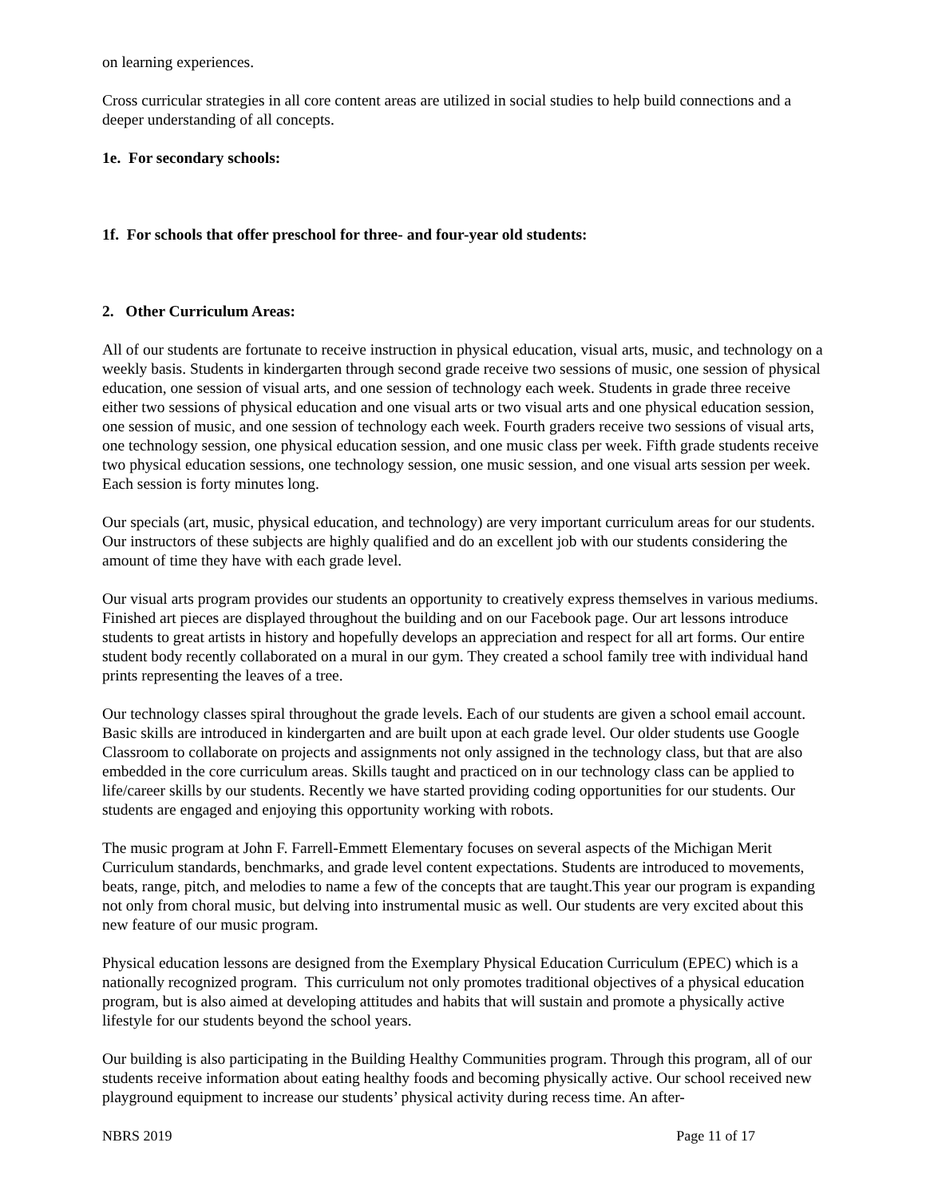on learning experiences.
Cross curricular strategies in all core content areas are utilized in social studies to help build connections and a deeper understanding of all concepts.
1e. For secondary schools:
1f. For schools that offer preschool for three- and four-year old students:
2. Other Curriculum Areas:
All of our students are fortunate to receive instruction in physical education, visual arts, music, and technology on a weekly basis. Students in kindergarten through second grade receive two sessions of music, one session of physical education, one session of visual arts, and one session of technology each week. Students in grade three receive either two sessions of physical education and one visual arts or two visual arts and one physical education session, one session of music, and one session of technology each week. Fourth graders receive two sessions of visual arts, one technology session, one physical education session, and one music class per week. Fifth grade students receive two physical education sessions, one technology session, one music session, and one visual arts session per week. Each session is forty minutes long.
Our specials (art, music, physical education, and technology) are very important curriculum areas for our students. Our instructors of these subjects are highly qualified and do an excellent job with our students considering the amount of time they have with each grade level.
Our visual arts program provides our students an opportunity to creatively express themselves in various mediums. Finished art pieces are displayed throughout the building and on our Facebook page. Our art lessons introduce students to great artists in history and hopefully develops an appreciation and respect for all art forms. Our entire student body recently collaborated on a mural in our gym. They created a school family tree with individual hand prints representing the leaves of a tree.
Our technology classes spiral throughout the grade levels. Each of our students are given a school email account. Basic skills are introduced in kindergarten and are built upon at each grade level. Our older students use Google Classroom to collaborate on projects and assignments not only assigned in the technology class, but that are also embedded in the core curriculum areas. Skills taught and practiced on in our technology class can be applied to life/career skills by our students. Recently we have started providing coding opportunities for our students. Our students are engaged and enjoying this opportunity working with robots.
The music program at John F. Farrell-Emmett Elementary focuses on several aspects of the Michigan Merit Curriculum standards, benchmarks, and grade level content expectations. Students are introduced to movements, beats, range, pitch, and melodies to name a few of the concepts that are taught.This year our program is expanding not only from choral music, but delving into instrumental music as well. Our students are very excited about this new feature of our music program.
Physical education lessons are designed from the Exemplary Physical Education Curriculum (EPEC) which is a nationally recognized program. This curriculum not only promotes traditional objectives of a physical education program, but is also aimed at developing attitudes and habits that will sustain and promote a physically active lifestyle for our students beyond the school years.
Our building is also participating in the Building Healthy Communities program. Through this program, all of our students receive information about eating healthy foods and becoming physically active. Our school received new playground equipment to increase our students’ physical activity during recess time. An after-
NBRS 2019 Page 11 of 17